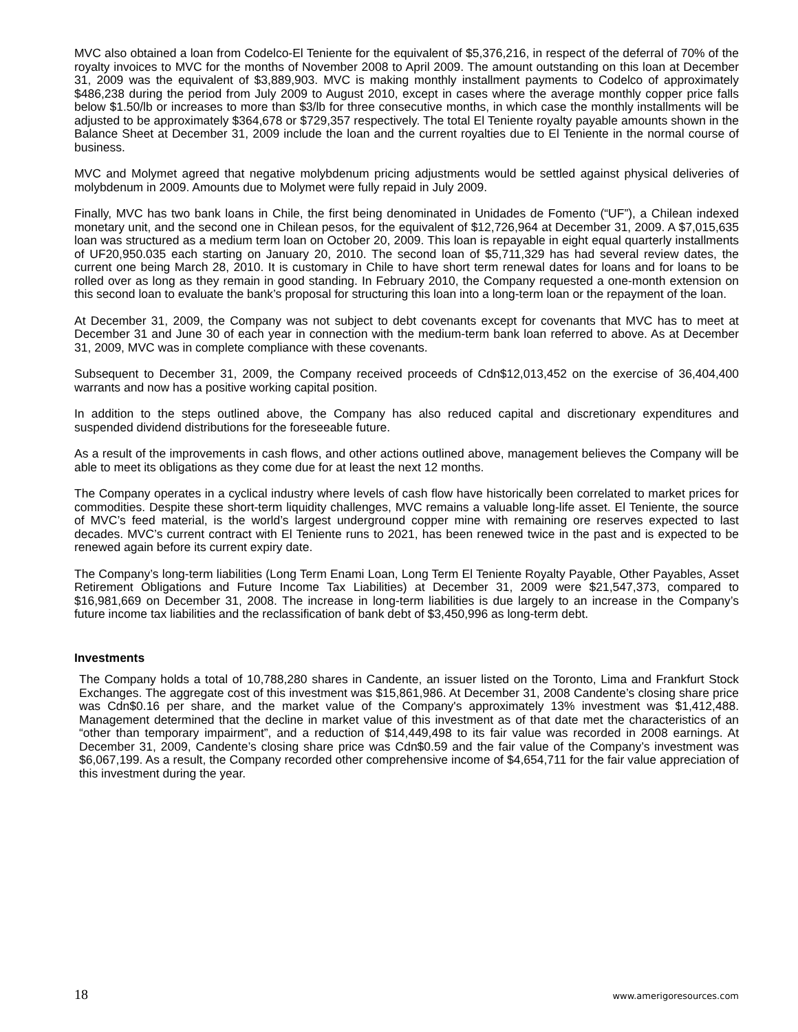MVC also obtained a loan from Codelco-El Teniente for the equivalent of $5,376,216, in respect of the deferral of 70% of the royalty invoices to MVC for the months of November 2008 to April 2009. The amount outstanding on this loan at December 31, 2009 was the equivalent of $3,889,903. MVC is making monthly installment payments to Codelco of approximately $486,238 during the period from July 2009 to August 2010, except in cases where the average monthly copper price falls below $1.50/lb or increases to more than $3/lb for three consecutive months, in which case the monthly installments will be adjusted to be approximately $364,678 or $729,357 respectively. The total El Teniente royalty payable amounts shown in the Balance Sheet at December 31, 2009 include the loan and the current royalties due to El Teniente in the normal course of business.
MVC and Molymet agreed that negative molybdenum pricing adjustments would be settled against physical deliveries of molybdenum in 2009. Amounts due to Molymet were fully repaid in July 2009.
Finally, MVC has two bank loans in Chile, the first being denominated in Unidades de Fomento (“UF”), a Chilean indexed monetary unit, and the second one in Chilean pesos, for the equivalent of $12,726,964 at December 31, 2009. A $7,015,635 loan was structured as a medium term loan on October 20, 2009. This loan is repayable in eight equal quarterly installments of UF20,950.035 each starting on January 20, 2010. The second loan of $5,711,329 has had several review dates, the current one being March 28, 2010. It is customary in Chile to have short term renewal dates for loans and for loans to be rolled over as long as they remain in good standing. In February 2010, the Company requested a one-month extension on this second loan to evaluate the bank’s proposal for structuring this loan into a long-term loan or the repayment of the loan.
At December 31, 2009, the Company was not subject to debt covenants except for covenants that MVC has to meet at December 31 and June 30 of each year in connection with the medium-term bank loan referred to above. As at December 31, 2009, MVC was in complete compliance with these covenants.
Subsequent to December 31, 2009, the Company received proceeds of Cdn$12,013,452 on the exercise of 36,404,400 warrants and now has a positive working capital position.
In addition to the steps outlined above, the Company has also reduced capital and discretionary expenditures and suspended dividend distributions for the foreseeable future.
As a result of the improvements in cash flows, and other actions outlined above, management believes the Company will be able to meet its obligations as they come due for at least the next 12 months.
The Company operates in a cyclical industry where levels of cash flow have historically been correlated to market prices for commodities. Despite these short-term liquidity challenges, MVC remains a valuable long-life asset. El Teniente, the source of MVC’s feed material, is the world’s largest underground copper mine with remaining ore reserves expected to last decades. MVC’s current contract with El Teniente runs to 2021, has been renewed twice in the past and is expected to be renewed again before its current expiry date.
The Company’s long-term liabilities (Long Term Enami Loan, Long Term El Teniente Royalty Payable, Other Payables, Asset Retirement Obligations and Future Income Tax Liabilities) at December 31, 2009 were $21,547,373, compared to $16,981,669 on December 31, 2008. The increase in long-term liabilities is due largely to an increase in the Company’s future income tax liabilities and the reclassification of bank debt of $3,450,996 as long-term debt.
Investments
The Company holds a total of 10,788,280 shares in Candente, an issuer listed on the Toronto, Lima and Frankfurt Stock Exchanges. The aggregate cost of this investment was $15,861,986. At December 31, 2008 Candente’s closing share price was Cdn$0.16 per share, and the market value of the Company's approximately 13% investment was $1,412,488. Management determined that the decline in market value of this investment as of that date met the characteristics of an “other than temporary impairment”, and a reduction of $14,449,498 to its fair value was recorded in 2008 earnings. At December 31, 2009, Candente’s closing share price was Cdn$0.59 and the fair value of the Company’s investment was $6,067,199. As a result, the Company recorded other comprehensive income of $4,654,711 for the fair value appreciation of this investment during the year.
18 www.amerigoresources.com